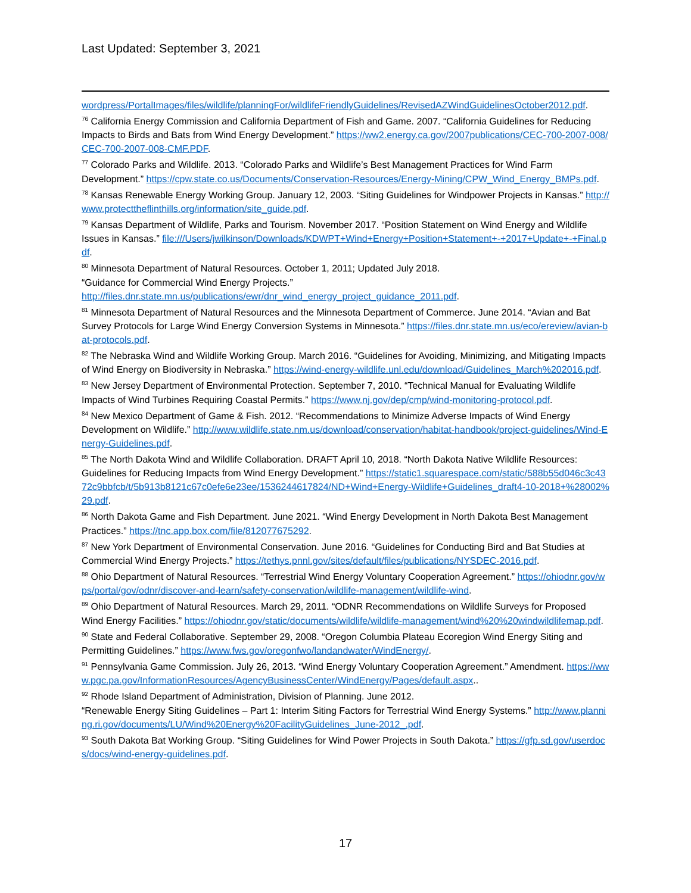Last Updated: September 3, 2021
wordpress/PortalImages/files/wildlife/planningFor/wildlifeFriendlyGuidelines/RevisedAZWindGuidelinesOctober2012.pdf.
<sup>76</sup> California Energy Commission and California Department of Fish and Game. 2007. “California Guidelines for Reducing Impacts to Birds and Bats from Wind Energy Development.” https://ww2.energy.ca.gov/2007publications/CEC-700-2007-008/CEC-700-2007-008-CMF.PDF.
<sup>77</sup> Colorado Parks and Wildlife. 2013. “Colorado Parks and Wildlife’s Best Management Practices for Wind Farm Development.” https://cpw.state.co.us/Documents/Conservation-Resources/Energy-Mining/CPW_Wind_Energy_BMPs.pdf.
<sup>78</sup> Kansas Renewable Energy Working Group. January 12, 2003. “Siting Guidelines for Windpower Projects in Kansas.” http://www.protecttheflinthills.org/information/site_guide.pdf.
<sup>79</sup> Kansas Department of Wildlife, Parks and Tourism. November 2017. “Position Statement on Wind Energy and Wildlife Issues in Kansas.” file:///Users/jwilkinson/Downloads/KDWPT+Wind+Energy+Position+Statement+-+2017+Update+-+Final.pdf.
<sup>80</sup> Minnesota Department of Natural Resources. October 1, 2011; Updated July 2018.
“Guidance for Commercial Wind Energy Projects.”
http://files.dnr.state.mn.us/publications/ewr/dnr_wind_energy_project_guidance_2011.pdf.
<sup>81</sup> Minnesota Department of Natural Resources and the Minnesota Department of Commerce. June 2014. “Avian and Bat Survey Protocols for Large Wind Energy Conversion Systems in Minnesota.” https://files.dnr.state.mn.us/eco/ereview/avian-bat-protocols.pdf.
<sup>82</sup> The Nebraska Wind and Wildlife Working Group. March 2016. “Guidelines for Avoiding, Minimizing, and Mitigating Impacts of Wind Energy on Biodiversity in Nebraska.” https://wind-energy-wildlife.unl.edu/download/Guidelines_March%202016.pdf.
<sup>83</sup> New Jersey Department of Environmental Protection. September 7, 2010. “Technical Manual for Evaluating Wildlife Impacts of Wind Turbines Requiring Coastal Permits.” https://www.nj.gov/dep/cmp/wind-monitoring-protocol.pdf.
<sup>84</sup> New Mexico Department of Game & Fish. 2012. “Recommendations to Minimize Adverse Impacts of Wind Energy Development on Wildlife.” http://www.wildlife.state.nm.us/download/conservation/habitat-handbook/project-guidelines/Wind-Energy-Guidelines.pdf.
<sup>85</sup> The North Dakota Wind and Wildlife Collaboration. DRAFT April 10, 2018. “North Dakota Native Wildlife Resources: Guidelines for Reducing Impacts from Wind Energy Development.” https://static1.squarespace.com/static/588b55d046c3c4372c9bbfcb/t/5b913b8121c67c0efe6e23ee/1536244617824/ND+Wind+Energy-Wildlife+Guidelines_draft4-10-2018+%28002%29.pdf.
<sup>86</sup> North Dakota Game and Fish Department. June 2021. “Wind Energy Development in North Dakota Best Management Practices.” https://tnc.app.box.com/file/812077675292.
<sup>87</sup> New York Department of Environmental Conservation. June 2016. “Guidelines for Conducting Bird and Bat Studies at Commercial Wind Energy Projects.” https://tethys.pnnl.gov/sites/default/files/publications/NYSDEC-2016.pdf.
<sup>88</sup> Ohio Department of Natural Resources. “Terrestrial Wind Energy Voluntary Cooperation Agreement.” https://ohiodnr.gov/wps/portal/gov/odnr/discover-and-learn/safety-conservation/wildlife-management/wildlife-wind.
<sup>89</sup> Ohio Department of Natural Resources. March 29, 2011. “ODNR Recommendations on Wildlife Surveys for Proposed Wind Energy Facilities.” https://ohiodnr.gov/static/documents/wildlife/wildlife-management/wind%20%20windwildlifemap.pdf.
<sup>90</sup> State and Federal Collaborative. September 29, 2008. “Oregon Columbia Plateau Ecoregion Wind Energy Siting and Permitting Guidelines.” https://www.fws.gov/oregonfwo/landandwater/WindEnergy/.
<sup>91</sup> Pennsylvania Game Commission. July 26, 2013. “Wind Energy Voluntary Cooperation Agreement.” Amendment. https://www.pgc.pa.gov/InformationResources/AgencyBusinessCenter/WindEnergy/Pages/default.aspx..
<sup>92</sup> Rhode Island Department of Administration, Division of Planning. June 2012.
“Renewable Energy Siting Guidelines – Part 1: Interim Siting Factors for Terrestrial Wind Energy Systems.” http://www.planning.ri.gov/documents/LU/Wind%20Energy%20FacilityGuidelines_June-2012_.pdf.
<sup>93</sup> South Dakota Bat Working Group. “Siting Guidelines for Wind Power Projects in South Dakota.” https://gfp.sd.gov/userdocs/docs/wind-energy-guidelines.pdf.
17